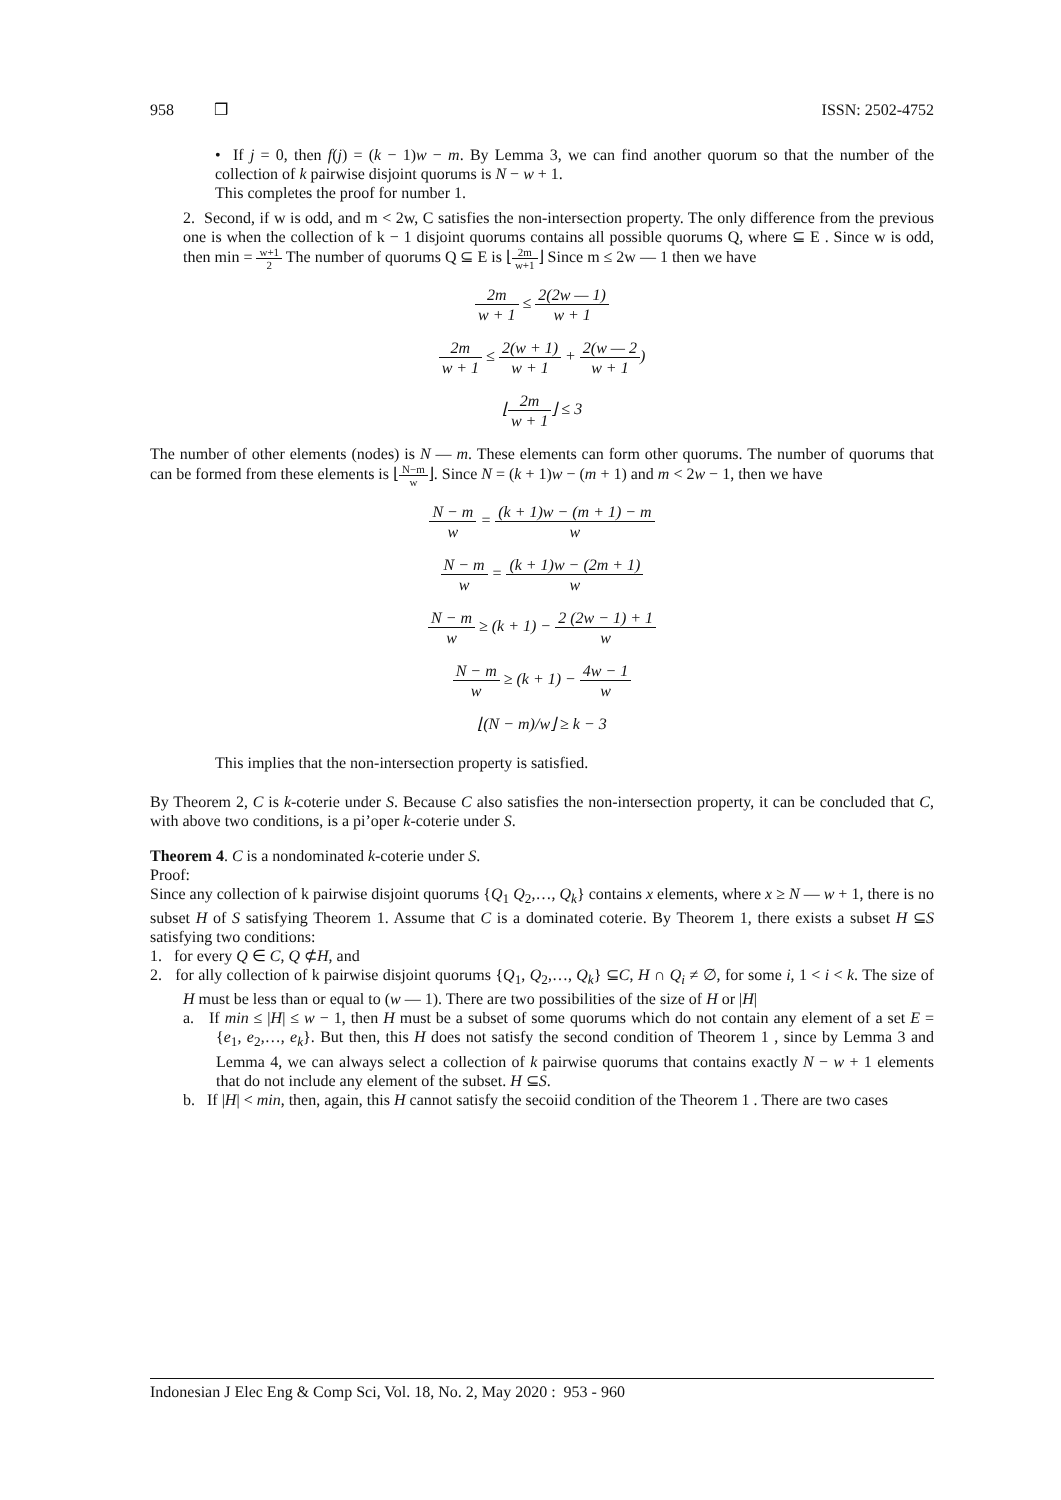958 ❒ ISSN: 2502-4752
• If j = 0, then f(j) = (k − 1)w − m. By Lemma 3, we can find another quorum so that the number of the collection of k pairwise disjoint quorums is N − w + 1.
This completes the proof for number 1.
2. Second, if w is odd, and m < 2w, C satisfies the non-intersection property. The only difference from the previous one is when the collection of k − 1 disjoint quorums contains all possible quorums Q, where ⊆ E . Since w is odd, then min = w+1 2 The number of quorums Q ⊆ E is ⌊2m w+1⌋ Since m ≤ 2w — 1 then we have
2m w + 1 ≤ 2(2w — 1) w + 1
2m w + 1 ≤ 2(w + 1) w + 1 + 2(w — 2 w + 1)
⌊2m w + 1⌋ ≤ 3
The number of other elements (nodes) is N — m. These elements can form other quorums. The number of quorums that can be formed from these elements is ⌊N−m w⌋. Since N = (k + 1)w − (m + 1) and m < 2w − 1, then we have
N − m w = (k + 1)w − (m + 1) − m w
N − m w = (k + 1)w − (2m + 1) w
N − m w ≥ (k + 1) − 2 (2w − 1) + 1 w
N − m w ≥ (k + 1) − 4w − 1 w
⌊(N − m)/w⌋ ≥ k − 3
This implies that the non-intersection property is satisfied.
By Theorem 2, C is k-coterie under S. Because C also satisfies the non-intersection property, it can be concluded that C, with above two conditions, is a pi’oper k-coterie under S.
Theorem 4. C is a nondominated k-coterie under S.
Proof:
Since any collection of k pairwise disjoint quorums {Q<sub>1</sub> Q<sub>2</sub>,…, Q<sub>k</sub>} contains x elements, where x ≥ N — w + 1, there is no subset H of S satisfying Theorem 1. Assume that C is a dominated coterie. By Theorem 1, there exists a subset H ⊆S satisfying two conditions:
1. for every Q ∈ C, Q ⊄H, and
2. for ally collection of k pairwise disjoint quorums {Q<sub>1</sub>, Q<sub>2</sub>,…, Q<sub>k</sub>} ⊆C, H ∩ Q<sub>i</sub> ≠ ∅, for some i, 1 < i < k. The size of H must be less than or equal to (w — 1). There are two possibilities of the size of H or |H|
a. If min ≤ |H| ≤ w − 1, then H must be a subset of some quorums which do not contain any element of a set E = {e<sub>1</sub>, e<sub>2</sub>,…, e<sub>k</sub>}. But then, this H does not satisfy the second condition of Theorem 1 , since by Lemma 3 and Lemma 4, we can always select a collection of k pairwise quorums that contains exactly N − w + 1 elements that do not include any element of the subset. H ⊆S.
b. If |H| < min, then, again, this H cannot satisfy the secoiid condition of the Theorem 1 . There are two cases
Indonesian J Elec Eng & Comp Sci, Vol. 18, No. 2, May 2020 : 953 - 960